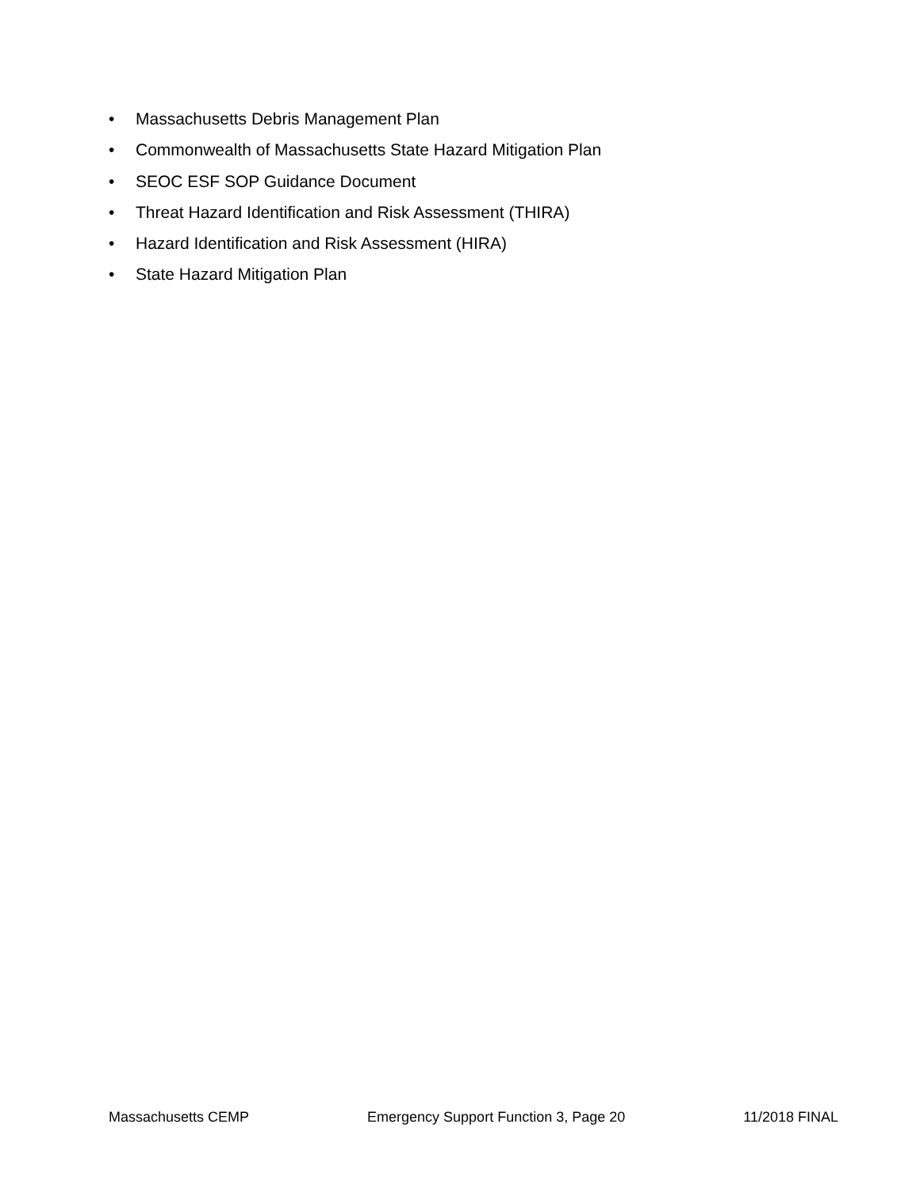• Massachusetts Debris Management Plan
• Commonwealth of Massachusetts State Hazard Mitigation Plan
• SEOC ESF SOP Guidance Document
• Threat Hazard Identification and Risk Assessment (THIRA)
• Hazard Identification and Risk Assessment (HIRA)
• State Hazard Mitigation Plan
Massachusetts CEMP Emergency Support Function 3, Page 20 11/2018 FINAL